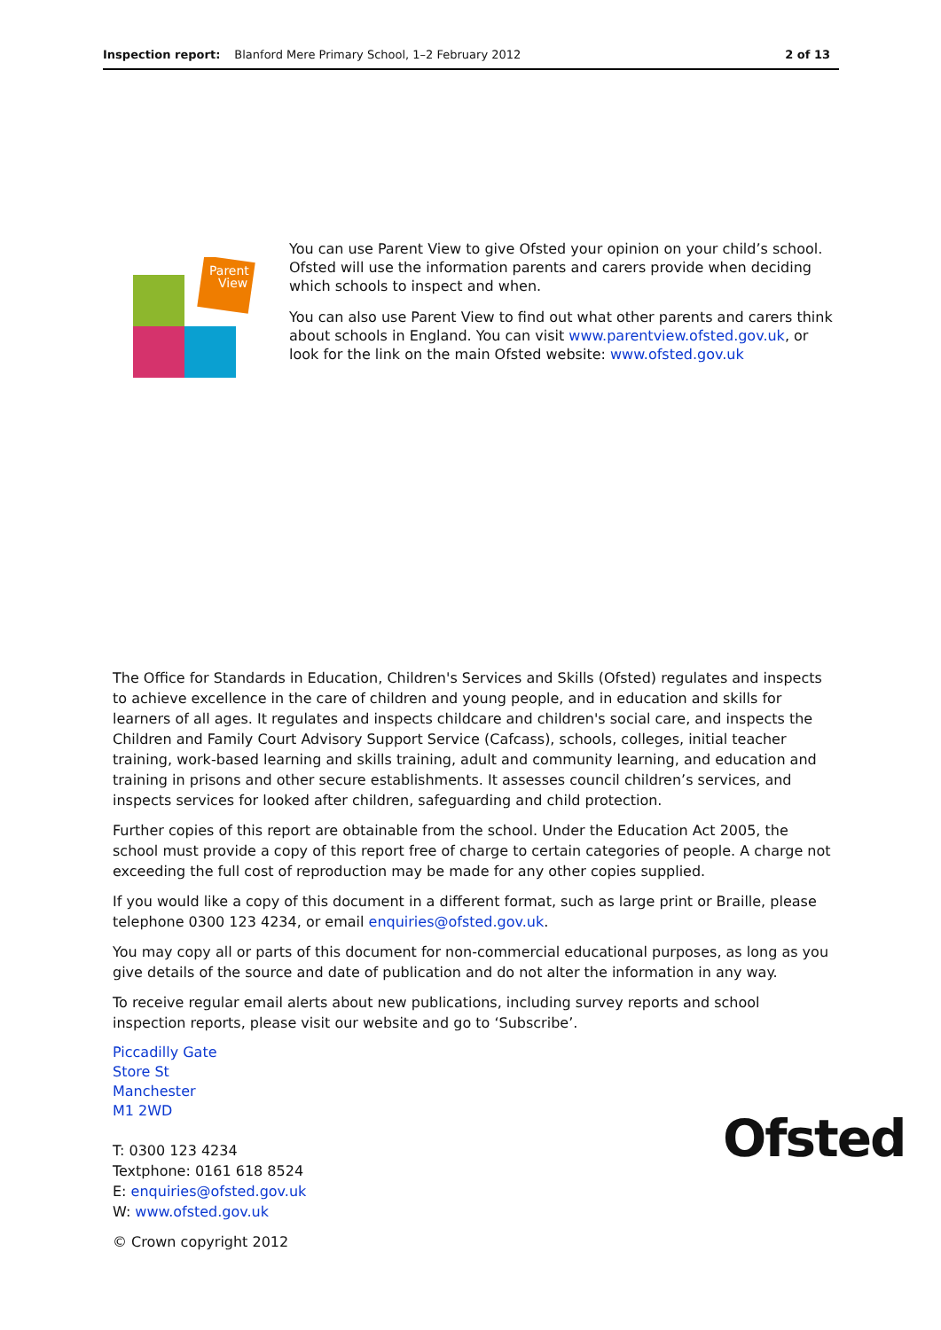Inspection report: Blanford Mere Primary School, 1–2 February 2012 2 of 13
Parent
View
You can use Parent View to give Ofsted your opinion on your child’s school. Ofsted will use the information parents and carers provide when deciding which schools to inspect and when.
You can also use Parent View to find out what other parents and carers think about schools in England. You can visit www.parentview.ofsted.gov.uk, or look for the link on the main Ofsted website: www.ofsted.gov.uk
The Office for Standards in Education, Children's Services and Skills (Ofsted) regulates and inspects to achieve excellence in the care of children and young people, and in education and skills for learners of all ages. It regulates and inspects childcare and children's social care, and inspects the Children and Family Court Advisory Support Service (Cafcass), schools, colleges, initial teacher training, work-based learning and skills training, adult and community learning, and education and training in prisons and other secure establishments. It assesses council children’s services, and inspects services for looked after children, safeguarding and child protection.
Further copies of this report are obtainable from the school. Under the Education Act 2005, the school must provide a copy of this report free of charge to certain categories of people. A charge not exceeding the full cost of reproduction may be made for any other copies supplied.
If you would like a copy of this document in a different format, such as large print or Braille, please telephone 0300 123 4234, or email enquiries@ofsted.gov.uk.
You may copy all or parts of this document for non-commercial educational purposes, as long as you give details of the source and date of publication and do not alter the information in any way.
To receive regular email alerts about new publications, including survey reports and school inspection reports, please visit our website and go to ‘Subscribe’.
Piccadilly Gate
Store St
Manchester
M1 2WD
T: 0300 123 4234
Textphone: 0161 618 8524
E: enquiries@ofsted.gov.uk
W: www.ofsted.gov.uk
© Crown copyright 2012
Ofsted